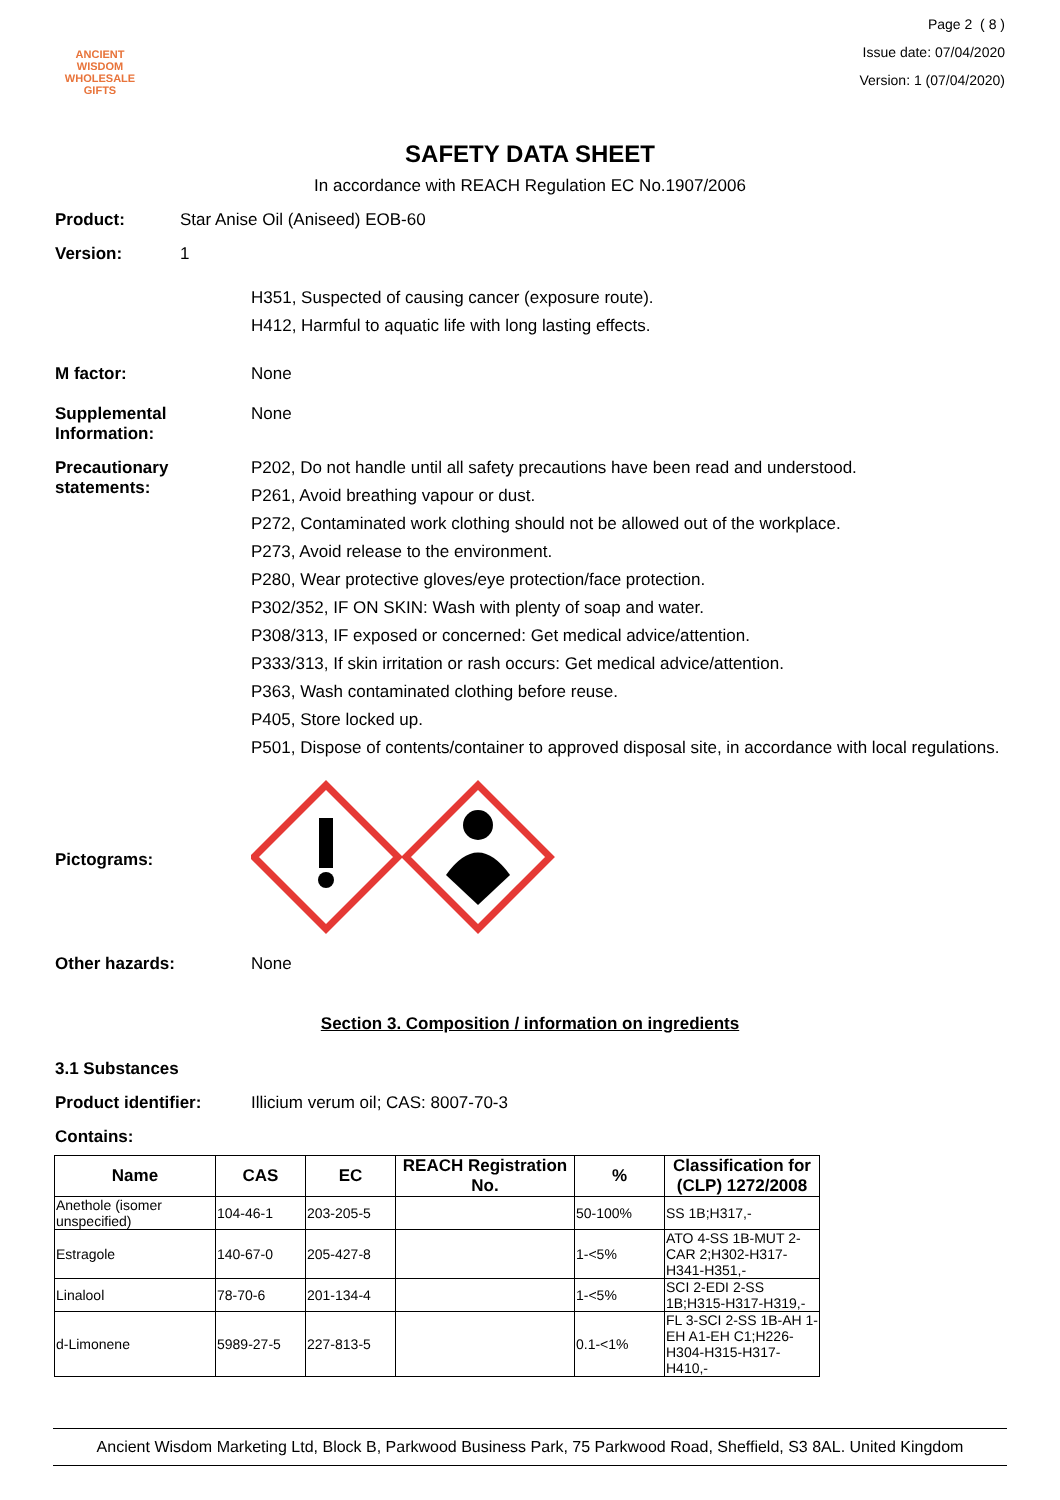ANCIENT WISDOM
WHOLESALE GIFTS
Page 2 ( 8 )
Issue date: 07/04/2020
Version: 1 (07/04/2020)
SAFETY DATA SHEET
In accordance with REACH Regulation EC No.1907/2006
Product: Star Anise Oil (Aniseed) EOB-60
Version: 1
H351, Suspected of causing cancer (exposure route).
H412, Harmful to aquatic life with long lasting effects.
M factor: None
Supplemental Information:
None
Precautionary statements:
P202, Do not handle until all safety precautions have been read and understood.
P261, Avoid breathing vapour or dust.
P272, Contaminated work clothing should not be allowed out of the workplace.
P273, Avoid release to the environment.
P280, Wear protective gloves/eye protection/face protection.
P302/352, IF ON SKIN: Wash with plenty of soap and water.
P308/313, IF exposed or concerned: Get medical advice/attention.
P333/313, If skin irritation or rash occurs: Get medical advice/attention.
P363, Wash contaminated clothing before reuse.
P405, Store locked up.
P501, Dispose of contents/container to approved disposal site, in accordance with local regulations.
Pictograms:
Other hazards: None
Section 3. Composition / information on ingredients
3.1 Substances
Product identifier: Illicium verum oil; CAS: 8007-70-3
Contains:
| Name | CAS | EC | REACH Registration No. | % | Classification for (CLP) 1272/2008 |
| --- | --- | --- | --- | --- | --- |
| Anethole (isomer unspecified) | 104-46-1 | 203-205-5 | | 50-100% | SS 1B;H317,- |
| Estragole | 140-67-0 | 205-427-8 | | 1-<5% | ATO 4-SS 1B-MUT 2-CAR 2;H302-H317-H341-H351,- |
| Linalool | 78-70-6 | 201-134-4 | | 1-<5% | SCI 2-EDI 2-SS 1B;H315-H317-H319,- |
| d-Limonene | 5989-27-5 | 227-813-5 | | 0.1-<1% | FL 3-SCI 2-SS 1B-AH 1-EH A1-EH C1;H226-H304-H315-H317-H410,- |
Ancient Wisdom Marketing Ltd, Block B, Parkwood Business Park, 75 Parkwood Road, Sheffield, S3 8AL. United Kingdom